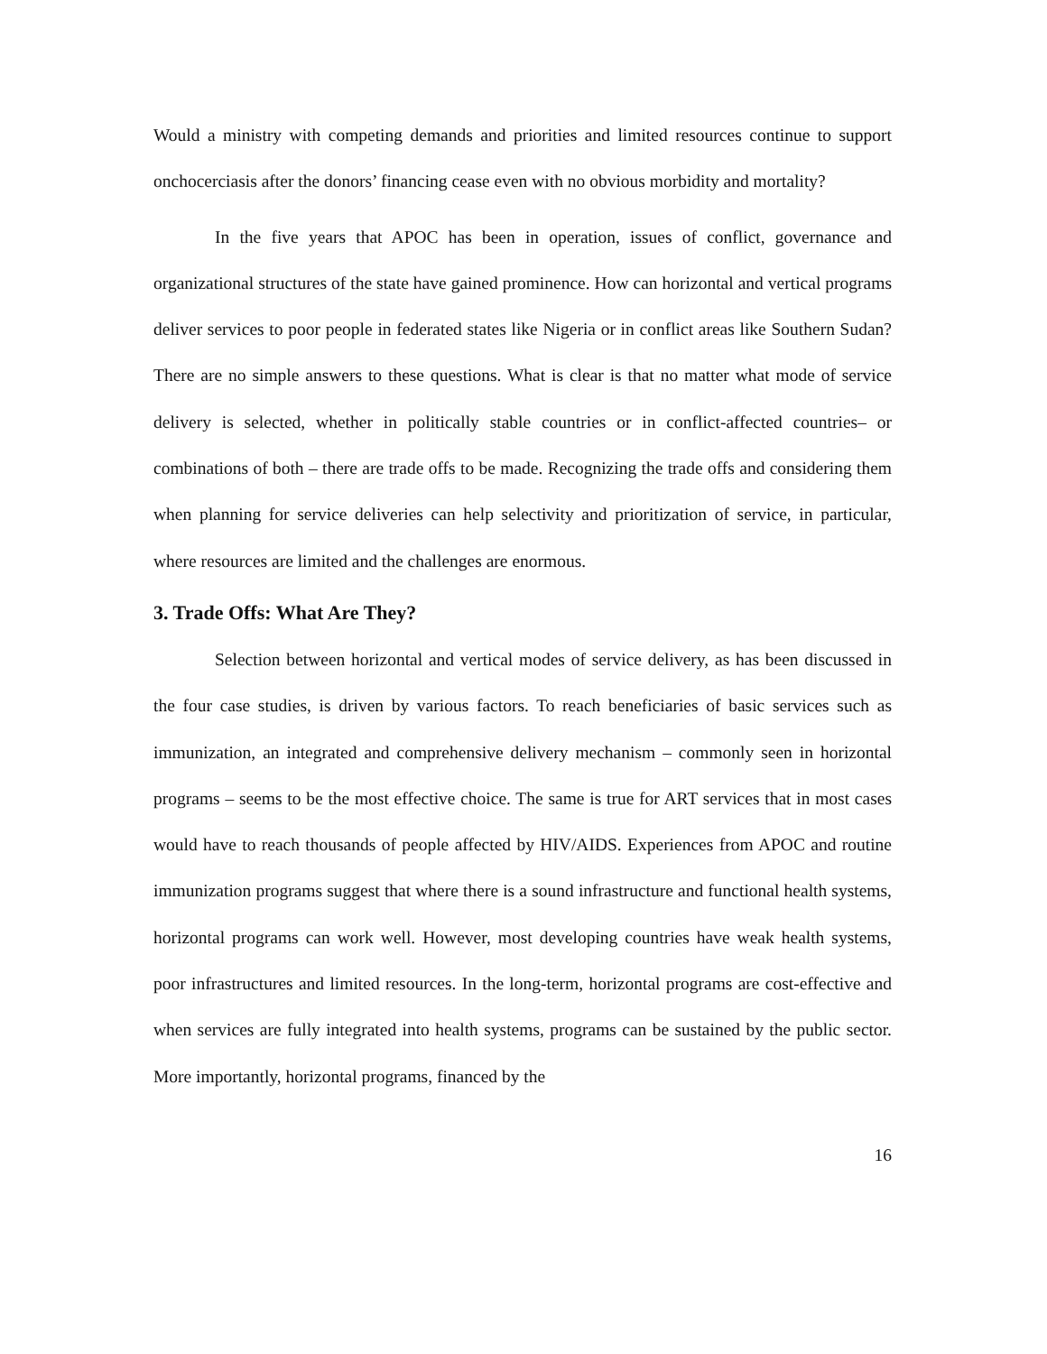Would a ministry with competing demands and priorities and limited resources continue to support onchocerciasis after the donors’ financing cease even with no obvious morbidity and mortality?
In the five years that APOC has been in operation, issues of conflict, governance and organizational structures of the state have gained prominence. How can horizontal and vertical programs deliver services to poor people in federated states like Nigeria or in conflict areas like Southern Sudan? There are no simple answers to these questions. What is clear is that no matter what mode of service delivery is selected, whether in politically stable countries or in conflict-affected countries– or combinations of both – there are trade offs to be made. Recognizing the trade offs and considering them when planning for service deliveries can help selectivity and prioritization of service, in particular, where resources are limited and the challenges are enormous.
3. Trade Offs: What Are They?
Selection between horizontal and vertical modes of service delivery, as has been discussed in the four case studies, is driven by various factors. To reach beneficiaries of basic services such as immunization, an integrated and comprehensive delivery mechanism – commonly seen in horizontal programs – seems to be the most effective choice. The same is true for ART services that in most cases would have to reach thousands of people affected by HIV/AIDS. Experiences from APOC and routine immunization programs suggest that where there is a sound infrastructure and functional health systems, horizontal programs can work well. However, most developing countries have weak health systems, poor infrastructures and limited resources. In the long-term, horizontal programs are cost-effective and when services are fully integrated into health systems, programs can be sustained by the public sector. More importantly, horizontal programs, financed by the
16